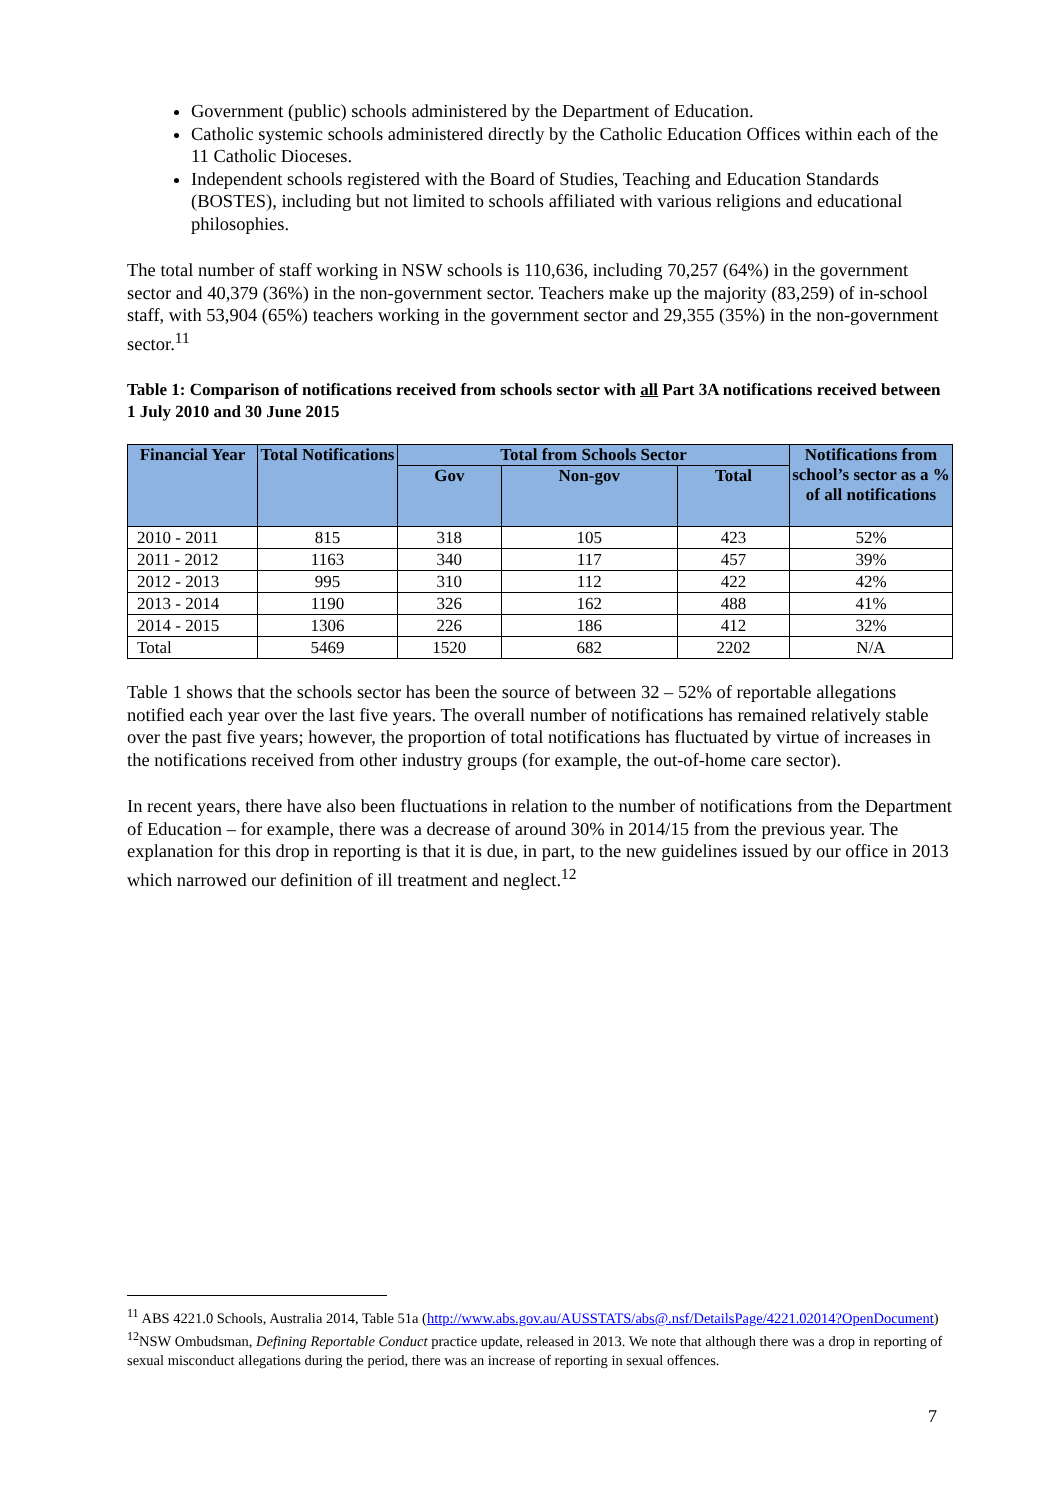Government (public) schools administered by the Department of Education.
Catholic systemic schools administered directly by the Catholic Education Offices within each of the 11 Catholic Dioceses.
Independent schools registered with the Board of Studies, Teaching and Education Standards (BOSTES), including but not limited to schools affiliated with various religions and educational philosophies.
The total number of staff working in NSW schools is 110,636, including 70,257 (64%) in the government sector and 40,379 (36%) in the non-government sector. Teachers make up the majority (83,259) of in-school staff, with 53,904 (65%) teachers working in the government sector and 29,355 (35%) in the non-government sector.<sup>11</sup>
Table 1: Comparison of notifications received from schools sector with all Part 3A notifications received between 1 July 2010 and 30 June 2015
| Financial Year | Total Notifications | Total from Schools Sector | | | Notifications from school’s sector as a % of all notifications |
| --- | --- | --- | --- | --- | --- |
| | | Gov | Non-gov | Total | |
| 2010 - 2011 | 815 | 318 | 105 | 423 | 52% |
| 2011 - 2012 | 1163 | 340 | 117 | 457 | 39% |
| 2012 - 2013 | 995 | 310 | 112 | 422 | 42% |
| 2013 - 2014 | 1190 | 326 | 162 | 488 | 41% |
| 2014 - 2015 | 1306 | 226 | 186 | 412 | 32% |
| Total | 5469 | 1520 | 682 | 2202 | N/A |
Table 1 shows that the schools sector has been the source of between 32 – 52% of reportable allegations notified each year over the last five years. The overall number of notifications has remained relatively stable over the past five years; however, the proportion of total notifications has fluctuated by virtue of increases in the notifications received from other industry groups (for example, the out-of-home care sector).
In recent years, there have also been fluctuations in relation to the number of notifications from the Department of Education – for example, there was a decrease of around 30% in 2014/15 from the previous year. The explanation for this drop in reporting is that it is due, in part, to the new guidelines issued by our office in 2013 which narrowed our definition of ill treatment and neglect.<sup>12</sup>
<sup>11</sup> ABS 4221.0 Schools, Australia 2014, Table 51a (http://www.abs.gov.au/AUSSTATS/abs@.nsf/DetailsPage/4221.02014?OpenDocument)
<sup>12</sup>NSW Ombudsman, Defining Reportable Conduct practice update, released in 2013. We note that although there was a drop in reporting of sexual misconduct allegations during the period, there was an increase of reporting in sexual offences.
7